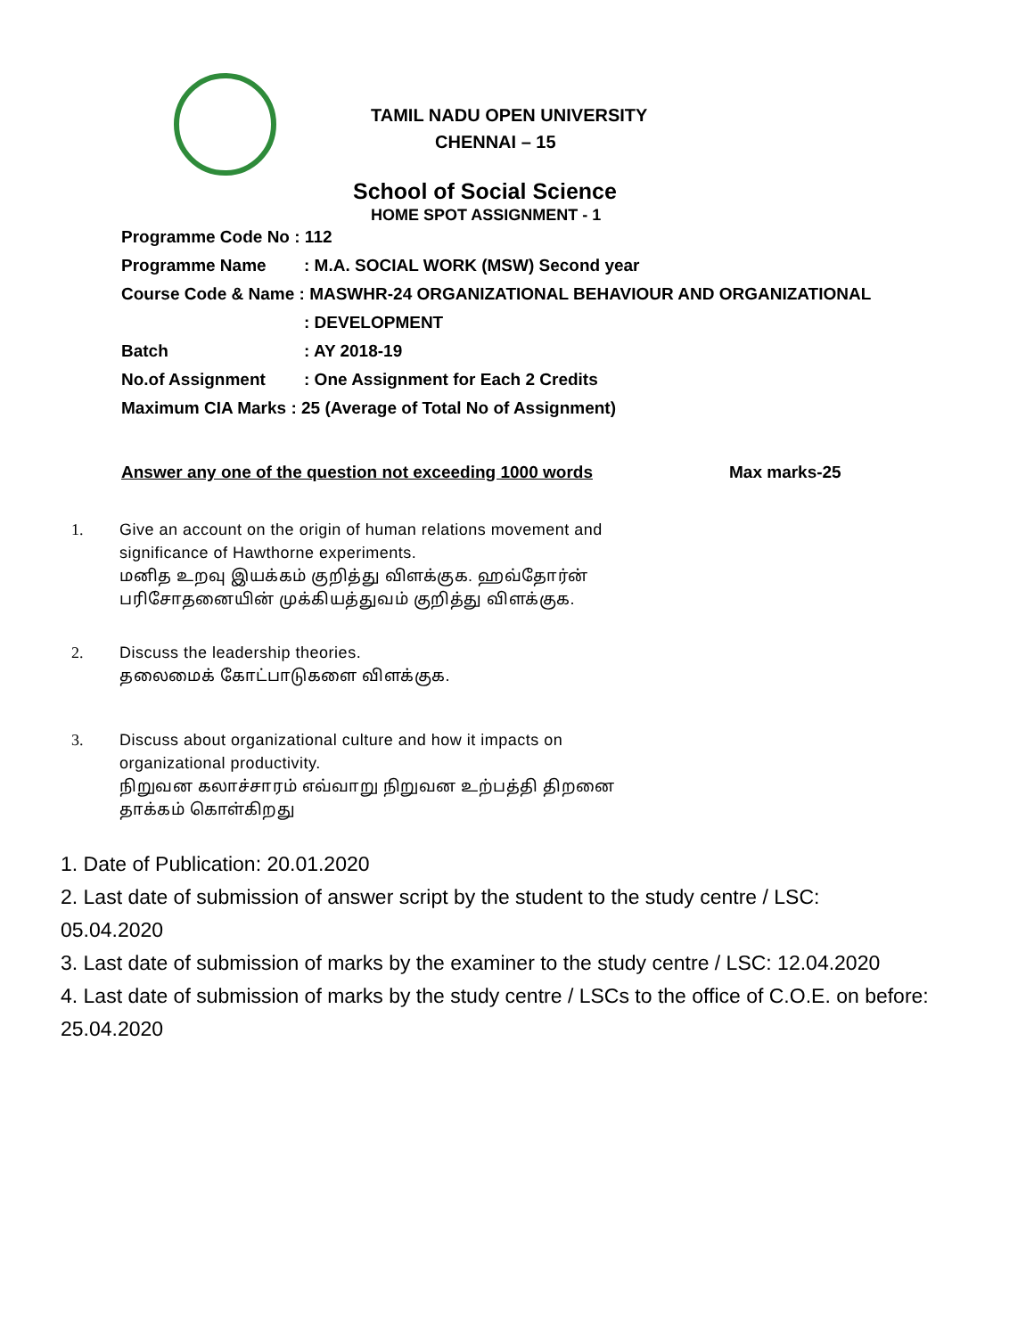TAMIL NADU OPEN UNIVERSITY
CHENNAI – 15
School of Social Science
HOME SPOT ASSIGNMENT - 1
Programme Code No : 112
Programme Name : M.A. SOCIAL WORK (MSW) Second year
Course Code & Name : MASWHR-24 ORGANIZATIONAL BEHAVIOUR AND ORGANIZATIONAL
: DEVELOPMENT
Batch : AY 2018-19
No.of Assignment : One Assignment for Each 2 Credits
Maximum CIA Marks : 25 (Average of Total No of Assignment)
Answer any one of the question not exceeding 1000 words Max marks-25
1. Give an account on the origin of human relations movement and significance of Hawthorne experiments.
மனித உறவு இயக்கம் குறித்து விளக்குக. ஹவ்தோர்ன் பரிசோதனையின் முக்கியத்துவம் குறித்து விளக்குக.
2. Discuss the leadership theories.
தலைமைக் கோட்பாடுகளை விளக்குக.
3. Discuss about organizational culture and how it impacts on organizational productivity.
நிறுவன கலாச்சாரம் எவ்வாறு நிறுவன உற்பத்தி திறனை தாக்கம் கொள்கிறது
1. Date of Publication: 20.01.2020
2. Last date of submission of answer script by the student to the study centre / LSC:
05.04.2020
3. Last date of submission of marks by the examiner to the study centre / LSC: 12.04.2020
4. Last date of submission of marks by the study centre / LSCs to the office of C.O.E. on before:
25.04.2020